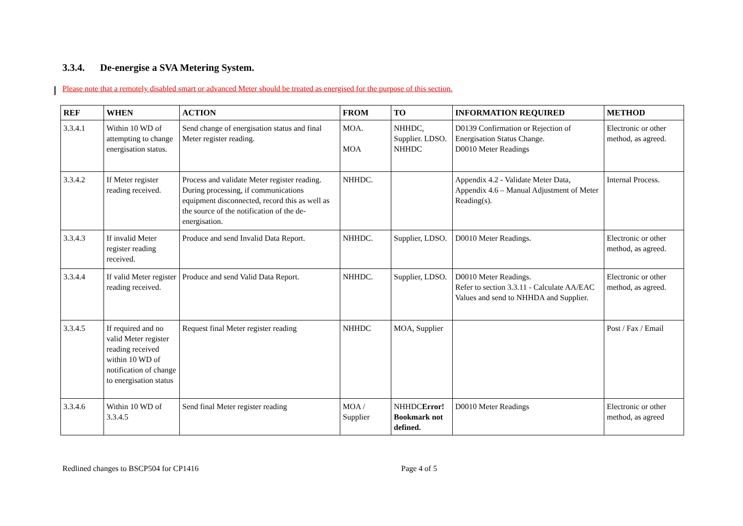3.3.4. De-energise a SVA Metering System.
Please note that a remotely disabled smart or advanced Meter should be treated as energised for the purpose of this section.
| REF | WHEN | ACTION | FROM | TO | INFORMATION REQUIRED | METHOD |
| --- | --- | --- | --- | --- | --- | --- |
| 3.3.4.1 | Within 10 WD of attempting to change energisation status. | Send change of energisation status and final Meter register reading. | MOA. MOA | NHHDC, Supplier. LDSO. NHHDC | D0139 Confirmation or Rejection of Energisation Status Change. D0010 Meter Readings | Electronic or other method, as agreed. |
| 3.3.4.2 | If Meter register reading received. | Process and validate Meter register reading. During processing, if communications equipment disconnected, record this as well as the source of the notification of the de-energisation. | NHHDC. | | Appendix 4.2 - Validate Meter Data, Appendix 4.6 – Manual Adjustment of Meter Reading(s). | Internal Process. |
| 3.3.4.3 | If invalid Meter register reading received. | Produce and send Invalid Data Report. | NHHDC. | Supplier, LDSO. | D0010 Meter Readings. | Electronic or other method, as agreed. |
| 3.3.4.4 | If valid Meter register reading received. | Produce and send Valid Data Report. | NHHDC. | Supplier, LDSO. | D0010 Meter Readings. Refer to section 3.3.11 - Calculate AA/EAC Values and send to NHHDA and Supplier. | Electronic or other method, as agreed. |
| 3.3.4.5 | If required and no valid Meter register reading received within 10 WD of notification of change to energisation status | Request final Meter register reading | NHHDC | MOA, Supplier | | Post / Fax / Email |
| 3.3.4.6 | Within 10 WD of 3.3.4.5 | Send final Meter register reading | MOA / Supplier | NHHDC Error! Bookmark not defined. | D0010 Meter Readings | Electronic or other method, as agreed |
Redlined changes to BSCP504 for CP1416 Page 4 of 5